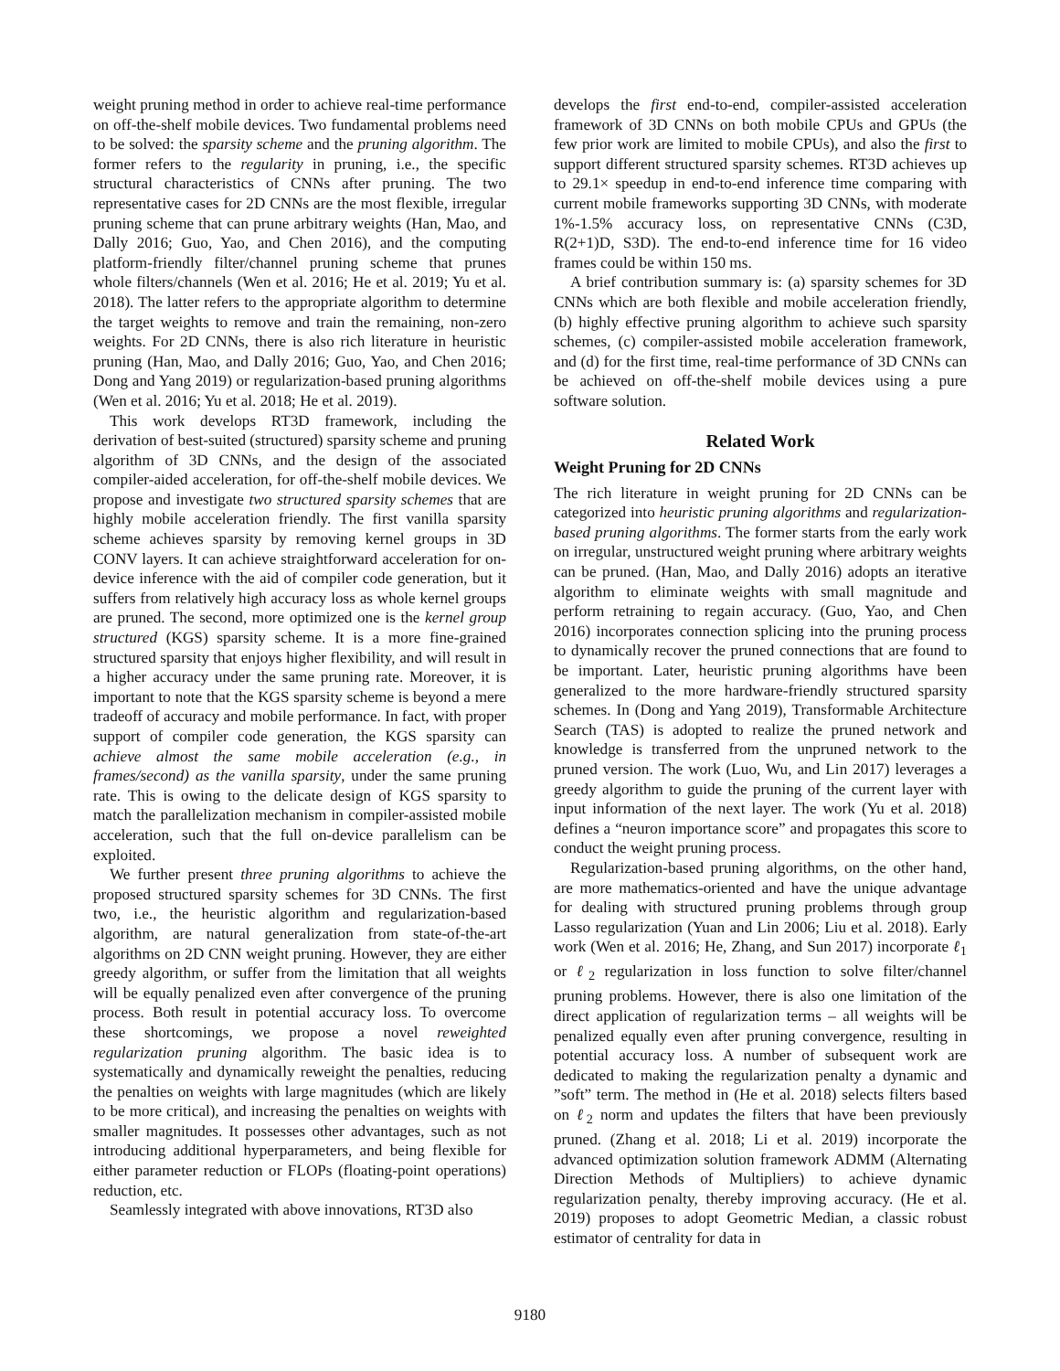weight pruning method in order to achieve real-time performance on off-the-shelf mobile devices. Two fundamental problems need to be solved: the sparsity scheme and the pruning algorithm. The former refers to the regularity in pruning, i.e., the specific structural characteristics of CNNs after pruning. The two representative cases for 2D CNNs are the most flexible, irregular pruning scheme that can prune arbitrary weights (Han, Mao, and Dally 2016; Guo, Yao, and Chen 2016), and the computing platform-friendly filter/channel pruning scheme that prunes whole filters/channels (Wen et al. 2016; He et al. 2019; Yu et al. 2018). The latter refers to the appropriate algorithm to determine the target weights to remove and train the remaining, non-zero weights. For 2D CNNs, there is also rich literature in heuristic pruning (Han, Mao, and Dally 2016; Guo, Yao, and Chen 2016; Dong and Yang 2019) or regularization-based pruning algorithms (Wen et al. 2016; Yu et al. 2018; He et al. 2019).
This work develops RT3D framework, including the derivation of best-suited (structured) sparsity scheme and pruning algorithm of 3D CNNs, and the design of the associated compiler-aided acceleration, for off-the-shelf mobile devices. We propose and investigate two structured sparsity schemes that are highly mobile acceleration friendly. The first vanilla sparsity scheme achieves sparsity by removing kernel groups in 3D CONV layers. It can achieve straightforward acceleration for on-device inference with the aid of compiler code generation, but it suffers from relatively high accuracy loss as whole kernel groups are pruned. The second, more optimized one is the kernel group structured (KGS) sparsity scheme. It is a more fine-grained structured sparsity that enjoys higher flexibility, and will result in a higher accuracy under the same pruning rate. Moreover, it is important to note that the KGS sparsity scheme is beyond a mere tradeoff of accuracy and mobile performance. In fact, with proper support of compiler code generation, the KGS sparsity can achieve almost the same mobile acceleration (e.g., in frames/second) as the vanilla sparsity, under the same pruning rate. This is owing to the delicate design of KGS sparsity to match the parallelization mechanism in compiler-assisted mobile acceleration, such that the full on-device parallelism can be exploited.
We further present three pruning algorithms to achieve the proposed structured sparsity schemes for 3D CNNs. The first two, i.e., the heuristic algorithm and regularization-based algorithm, are natural generalization from state-of-the-art algorithms on 2D CNN weight pruning. However, they are either greedy algorithm, or suffer from the limitation that all weights will be equally penalized even after convergence of the pruning process. Both result in potential accuracy loss. To overcome these shortcomings, we propose a novel reweighted regularization pruning algorithm. The basic idea is to systematically and dynamically reweight the penalties, reducing the penalties on weights with large magnitudes (which are likely to be more critical), and increasing the penalties on weights with smaller magnitudes. It possesses other advantages, such as not introducing additional hyperparameters, and being flexible for either parameter reduction or FLOPs (floating-point operations) reduction, etc.
Seamlessly integrated with above innovations, RT3D also
develops the first end-to-end, compiler-assisted acceleration framework of 3D CNNs on both mobile CPUs and GPUs (the few prior work are limited to mobile CPUs), and also the first to support different structured sparsity schemes. RT3D achieves up to 29.1× speedup in end-to-end inference time comparing with current mobile frameworks supporting 3D CNNs, with moderate 1%-1.5% accuracy loss, on representative CNNs (C3D, R(2+1)D, S3D). The end-to-end inference time for 16 video frames could be within 150 ms.
A brief contribution summary is: (a) sparsity schemes for 3D CNNs which are both flexible and mobile acceleration friendly, (b) highly effective pruning algorithm to achieve such sparsity schemes, (c) compiler-assisted mobile acceleration framework, and (d) for the first time, real-time performance of 3D CNNs can be achieved on off-the-shelf mobile devices using a pure software solution.
Related Work
Weight Pruning for 2D CNNs
The rich literature in weight pruning for 2D CNNs can be categorized into heuristic pruning algorithms and regularization-based pruning algorithms. The former starts from the early work on irregular, unstructured weight pruning where arbitrary weights can be pruned. (Han, Mao, and Dally 2016) adopts an iterative algorithm to eliminate weights with small magnitude and perform retraining to regain accuracy. (Guo, Yao, and Chen 2016) incorporates connection splicing into the pruning process to dynamically recover the pruned connections that are found to be important. Later, heuristic pruning algorithms have been generalized to the more hardware-friendly structured sparsity schemes. In (Dong and Yang 2019), Transformable Architecture Search (TAS) is adopted to realize the pruned network and knowledge is transferred from the unpruned network to the pruned version. The work (Luo, Wu, and Lin 2017) leverages a greedy algorithm to guide the pruning of the current layer with input information of the next layer. The work (Yu et al. 2018) defines a “neuron importance score” and propagates this score to conduct the weight pruning process.
Regularization-based pruning algorithms, on the other hand, are more mathematics-oriented and have the unique advantage for dealing with structured pruning problems through group Lasso regularization (Yuan and Lin 2006; Liu et al. 2018). Early work (Wen et al. 2016; He, Zhang, and Sun 2017) incorporate ℓ<sub>1</sub> or ℓ<sub>2</sub> regularization in loss function to solve filter/channel pruning problems. However, there is also one limitation of the direct application of regularization terms – all weights will be penalized equally even after pruning convergence, resulting in potential accuracy loss. A number of subsequent work are dedicated to making the regularization penalty a dynamic and ”soft” term. The method in (He et al. 2018) selects filters based on ℓ<sub>2</sub> norm and updates the filters that have been previously pruned. (Zhang et al. 2018; Li et al. 2019) incorporate the advanced optimization solution framework ADMM (Alternating Direction Methods of Multipliers) to achieve dynamic regularization penalty, thereby improving accuracy. (He et al. 2019) proposes to adopt Geometric Median, a classic robust estimator of centrality for data in
9180